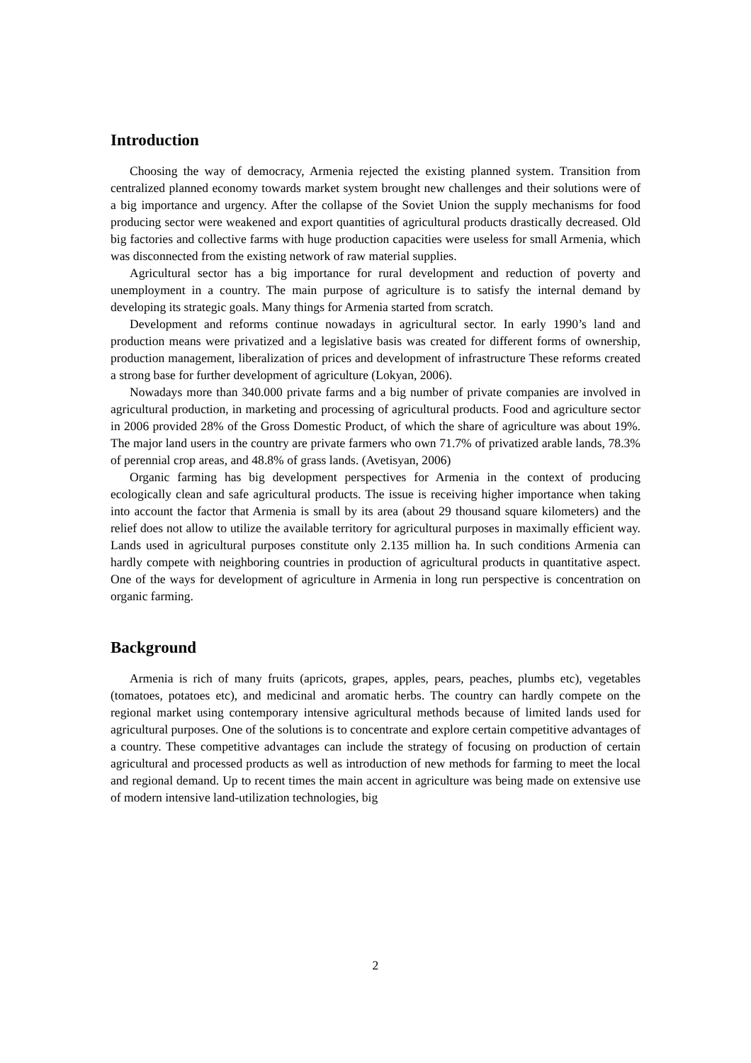Introduction
Choosing the way of democracy, Armenia rejected the existing planned system. Transition from centralized planned economy towards market system brought new challenges and their solutions were of a big importance and urgency. After the collapse of the Soviet Union the supply mechanisms for food producing sector were weakened and export quantities of agricultural products drastically decreased. Old big factories and collective farms with huge production capacities were useless for small Armenia, which was disconnected from the existing network of raw material supplies.
Agricultural sector has a big importance for rural development and reduction of poverty and unemployment in a country. The main purpose of agriculture is to satisfy the internal demand by developing its strategic goals. Many things for Armenia started from scratch.
Development and reforms continue nowadays in agricultural sector. In early 1990’s land and production means were privatized and a legislative basis was created for different forms of ownership, production management, liberalization of prices and development of infrastructure These reforms created a strong base for further development of agriculture (Lokyan, 2006).
Nowadays more than 340.000 private farms and a big number of private companies are involved in agricultural production, in marketing and processing of agricultural products. Food and agriculture sector in 2006 provided 28% of the Gross Domestic Product, of which the share of agriculture was about 19%. The major land users in the country are private farmers who own 71.7% of privatized arable lands, 78.3% of perennial crop areas, and 48.8% of grass lands. (Avetisyan, 2006)
Organic farming has big development perspectives for Armenia in the context of producing ecologically clean and safe agricultural products. The issue is receiving higher importance when taking into account the factor that Armenia is small by its area (about 29 thousand square kilometers) and the relief does not allow to utilize the available territory for agricultural purposes in maximally efficient way. Lands used in agricultural purposes constitute only 2.135 million ha. In such conditions Armenia can hardly compete with neighboring countries in production of agricultural products in quantitative aspect. One of the ways for development of agriculture in Armenia in long run perspective is concentration on organic farming.
Background
Armenia is rich of many fruits (apricots, grapes, apples, pears, peaches, plumbs etc), vegetables (tomatoes, potatoes etc), and medicinal and aromatic herbs. The country can hardly compete on the regional market using contemporary intensive agricultural methods because of limited lands used for agricultural purposes. One of the solutions is to concentrate and explore certain competitive advantages of a country. These competitive advantages can include the strategy of focusing on production of certain agricultural and processed products as well as introduction of new methods for farming to meet the local and regional demand. Up to recent times the main accent in agriculture was being made on extensive use of modern intensive land-utilization technologies, big
2